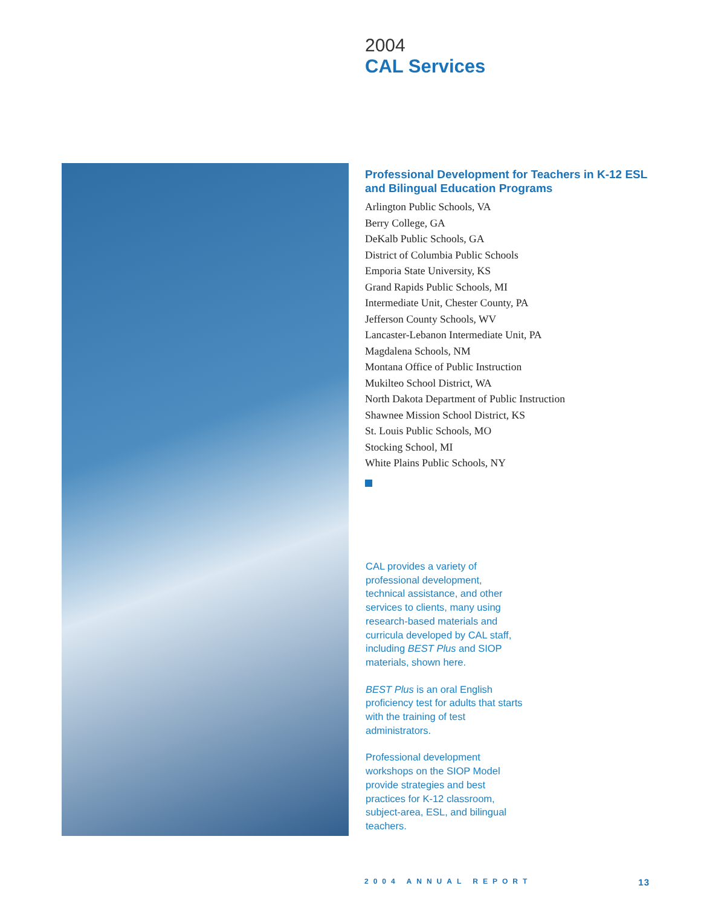2004
CAL Services
Professional Development for Teachers in K-12 ESL and Bilingual Education Programs
Arlington Public Schools, VA
Berry College, GA
DeKalb Public Schools, GA
District of Columbia Public Schools
Emporia State University, KS
Grand Rapids Public Schools, MI
Intermediate Unit, Chester County, PA
Jefferson County Schools, WV
Lancaster-Lebanon Intermediate Unit, PA
Magdalena Schools, NM
Montana Office of Public Instruction
Mukilteo School District, WA
North Dakota Department of Public Instruction
Shawnee Mission School District, KS
St. Louis Public Schools, MO
Stocking School, MI
White Plains Public Schools, NY
CAL provides a variety of professional development, technical assistance, and other services to clients, many using research-based materials and curricula developed by CAL staff, including BEST Plus and SIOP materials, shown here.
BEST Plus is an oral English proficiency test for adults that starts with the training of test administrators.
Professional development workshops on the SIOP Model provide strategies and best practices for K-12 classroom, subject-area, ESL, and bilingual teachers.
2004 ANNUAL REPORT 13